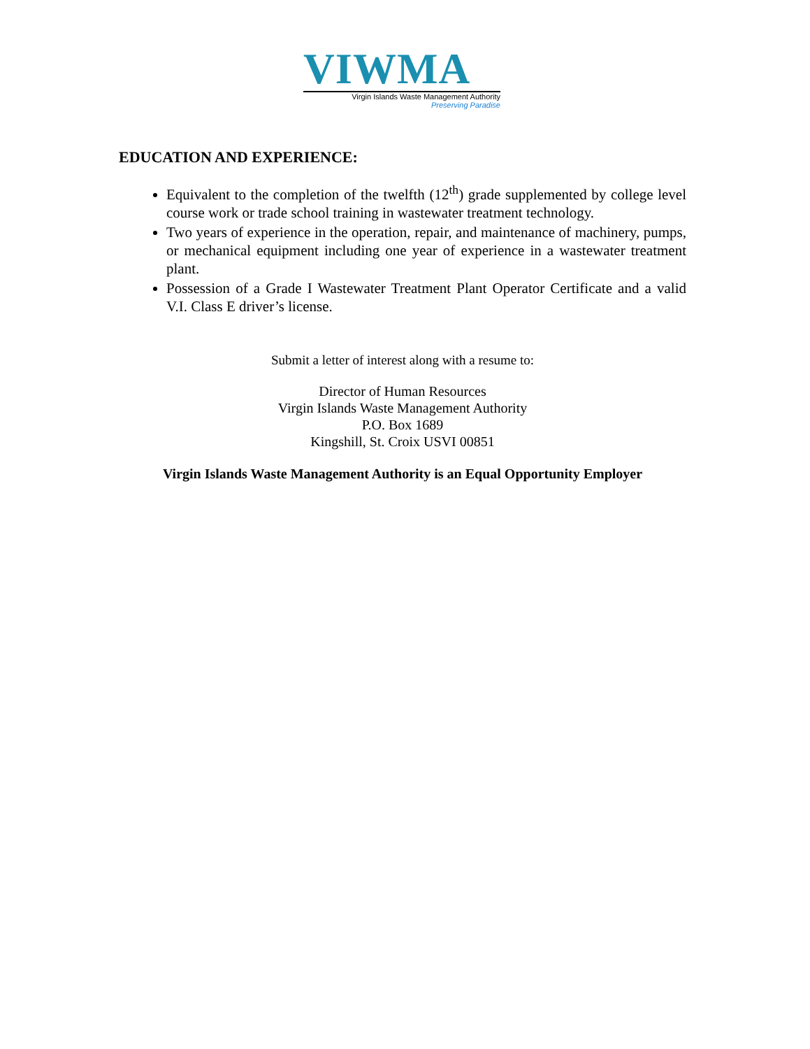VIWMA
Virgin Islands Waste Management Authority
Preserving Paradise
EDUCATION AND EXPERIENCE:
Equivalent to the completion of the twelfth (12<sup>th</sup>) grade supplemented by college level course work or trade school training in wastewater treatment technology.
Two years of experience in the operation, repair, and maintenance of machinery, pumps, or mechanical equipment including one year of experience in a wastewater treatment plant.
Possession of a Grade I Wastewater Treatment Plant Operator Certificate and a valid V.I. Class E driver’s license.
Submit a letter of interest along with a resume to:
Director of Human Resources
Virgin Islands Waste Management Authority
P.O. Box 1689
Kingshill, St. Croix USVI 00851
Virgin Islands Waste Management Authority is an Equal Opportunity Employer